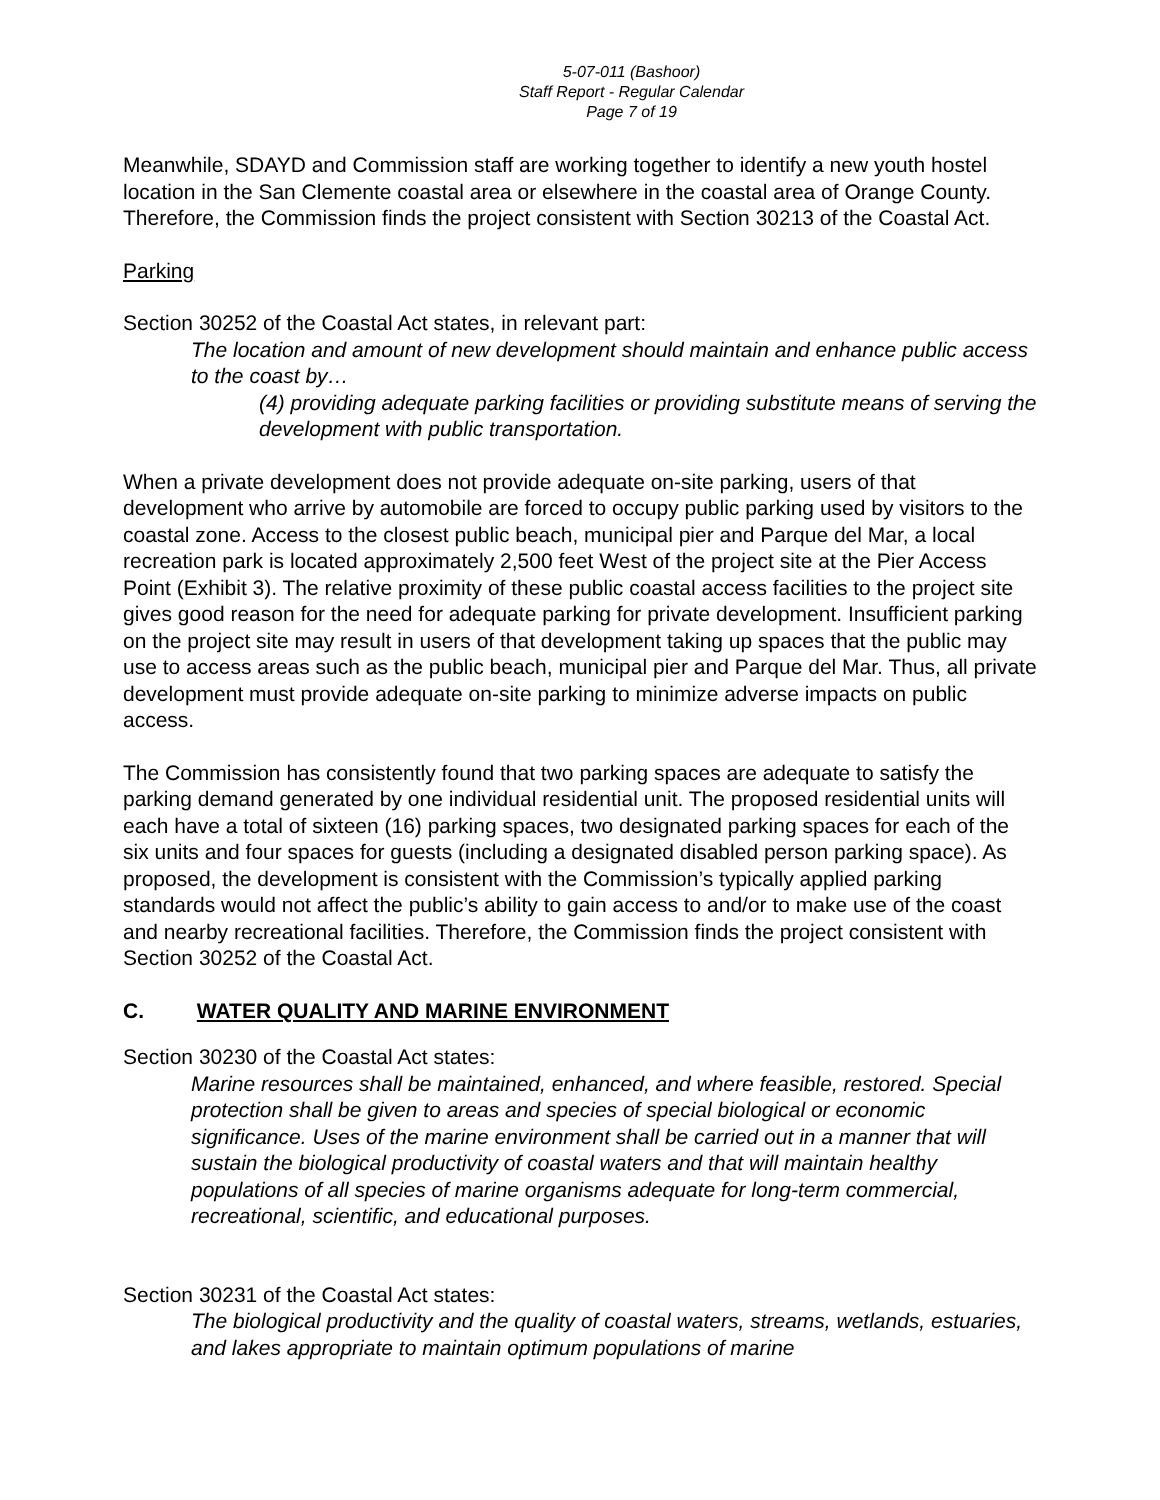5-07-011 (Bashoor)
Staff Report - Regular Calendar
Page 7 of 19
Meanwhile, SDAYD and Commission staff are working together to identify a new youth hostel location in the San Clemente coastal area or elsewhere in the coastal area of Orange County. Therefore, the Commission finds the project consistent with Section 30213 of the Coastal Act.
Parking
Section 30252 of the Coastal Act states, in relevant part:
The location and amount of new development should maintain and enhance public access to the coast by…
(4) providing adequate parking facilities or providing substitute means of serving the development with public transportation.
When a private development does not provide adequate on-site parking, users of that development who arrive by automobile are forced to occupy public parking used by visitors to the coastal zone. Access to the closest public beach, municipal pier and Parque del Mar, a local recreation park is located approximately 2,500 feet West of the project site at the Pier Access Point (Exhibit 3). The relative proximity of these public coastal access facilities to the project site gives good reason for the need for adequate parking for private development. Insufficient parking on the project site may result in users of that development taking up spaces that the public may use to access areas such as the public beach, municipal pier and Parque del Mar. Thus, all private development must provide adequate on-site parking to minimize adverse impacts on public access.
The Commission has consistently found that two parking spaces are adequate to satisfy the parking demand generated by one individual residential unit. The proposed residential units will each have a total of sixteen (16) parking spaces, two designated parking spaces for each of the six units and four spaces for guests (including a designated disabled person parking space). As proposed, the development is consistent with the Commission’s typically applied parking standards would not affect the public’s ability to gain access to and/or to make use of the coast and nearby recreational facilities. Therefore, the Commission finds the project consistent with Section 30252 of the Coastal Act.
C. WATER QUALITY AND MARINE ENVIRONMENT
Section 30230 of the Coastal Act states:
Marine resources shall be maintained, enhanced, and where feasible, restored. Special protection shall be given to areas and species of special biological or economic significance. Uses of the marine environment shall be carried out in a manner that will sustain the biological productivity of coastal waters and that will maintain healthy populations of all species of marine organisms adequate for long-term commercial, recreational, scientific, and educational purposes.
Section 30231 of the Coastal Act states:
The biological productivity and the quality of coastal waters, streams, wetlands, estuaries, and lakes appropriate to maintain optimum populations of marine